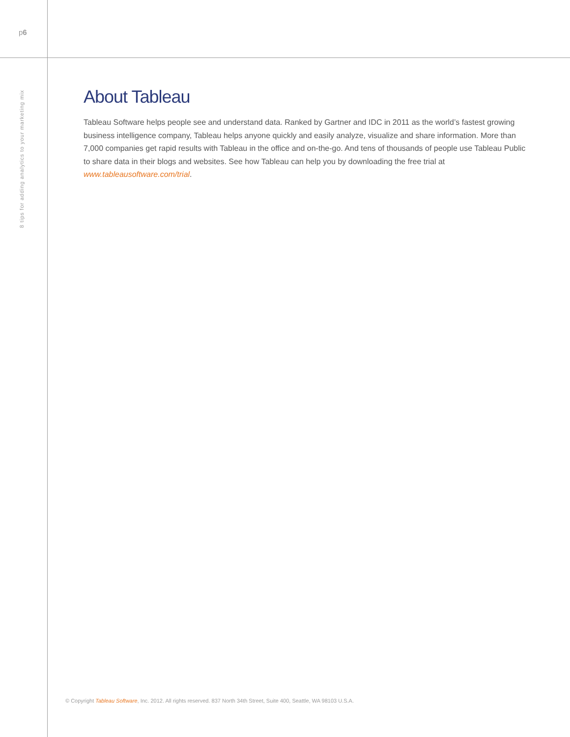p6
8 tips for adding analytics to your marketing mix
About Tableau
Tableau Software helps people see and understand data. Ranked by Gartner and IDC in 2011 as the world’s fastest growing business intelligence company, Tableau helps anyone quickly and easily analyze, visualize and share information. More than 7,000 companies get rapid results with Tableau in the office and on-the-go. And tens of thousands of people use Tableau Public to share data in their blogs and websites. See how Tableau can help you by downloading the free trial at www.tableausoftware.com/trial.
© Copyright Tableau Software, Inc. 2012. All rights reserved. 837 North 34th Street, Suite 400, Seattle, WA 98103 U.S.A.